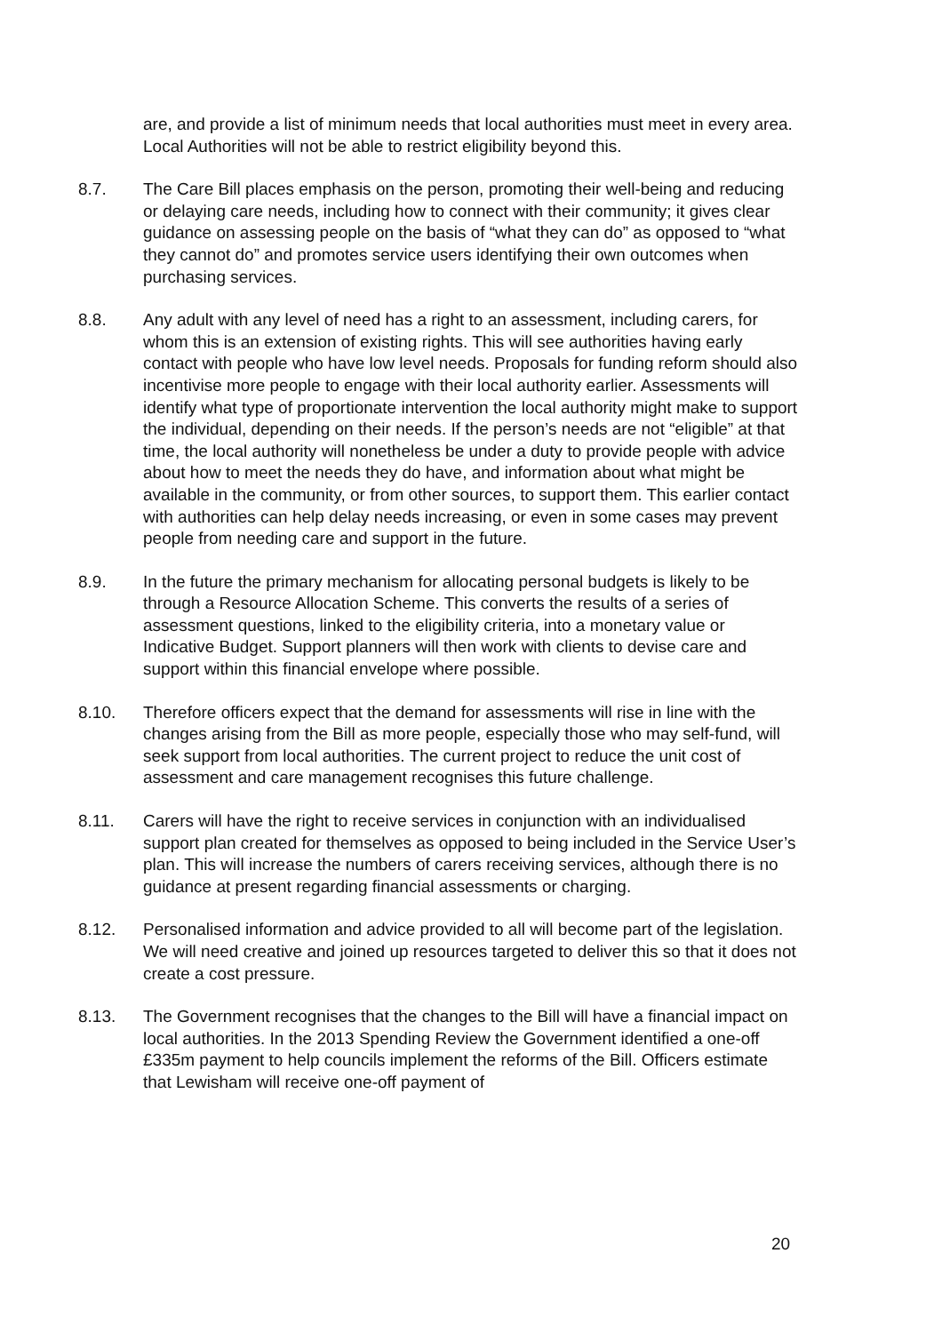are, and provide a list of minimum needs that local authorities must meet in every area. Local Authorities will not be able to restrict eligibility beyond this.
8.7. The Care Bill places emphasis on the person, promoting their well-being and reducing or delaying care needs, including how to connect with their community; it gives clear guidance on assessing people on the basis of “what they can do” as opposed to “what they cannot do” and promotes service users identifying their own outcomes when purchasing services.
8.8. Any adult with any level of need has a right to an assessment, including carers, for whom this is an extension of existing rights. This will see authorities having early contact with people who have low level needs. Proposals for funding reform should also incentivise more people to engage with their local authority earlier. Assessments will identify what type of proportionate intervention the local authority might make to support the individual, depending on their needs. If the person’s needs are not “eligible” at that time, the local authority will nonetheless be under a duty to provide people with advice about how to meet the needs they do have, and information about what might be available in the community, or from other sources, to support them. This earlier contact with authorities can help delay needs increasing, or even in some cases may prevent people from needing care and support in the future.
8.9. In the future the primary mechanism for allocating personal budgets is likely to be through a Resource Allocation Scheme. This converts the results of a series of assessment questions, linked to the eligibility criteria, into a monetary value or Indicative Budget. Support planners will then work with clients to devise care and support within this financial envelope where possible.
8.10. Therefore officers expect that the demand for assessments will rise in line with the changes arising from the Bill as more people, especially those who may self-fund, will seek support from local authorities. The current project to reduce the unit cost of assessment and care management recognises this future challenge.
8.11. Carers will have the right to receive services in conjunction with an individualised support plan created for themselves as opposed to being included in the Service User’s plan. This will increase the numbers of carers receiving services, although there is no guidance at present regarding financial assessments or charging.
8.12. Personalised information and advice provided to all will become part of the legislation. We will need creative and joined up resources targeted to deliver this so that it does not create a cost pressure.
8.13. The Government recognises that the changes to the Bill will have a financial impact on local authorities. In the 2013 Spending Review the Government identified a one-off £335m payment to help councils implement the reforms of the Bill. Officers estimate that Lewisham will receive one-off payment of
20